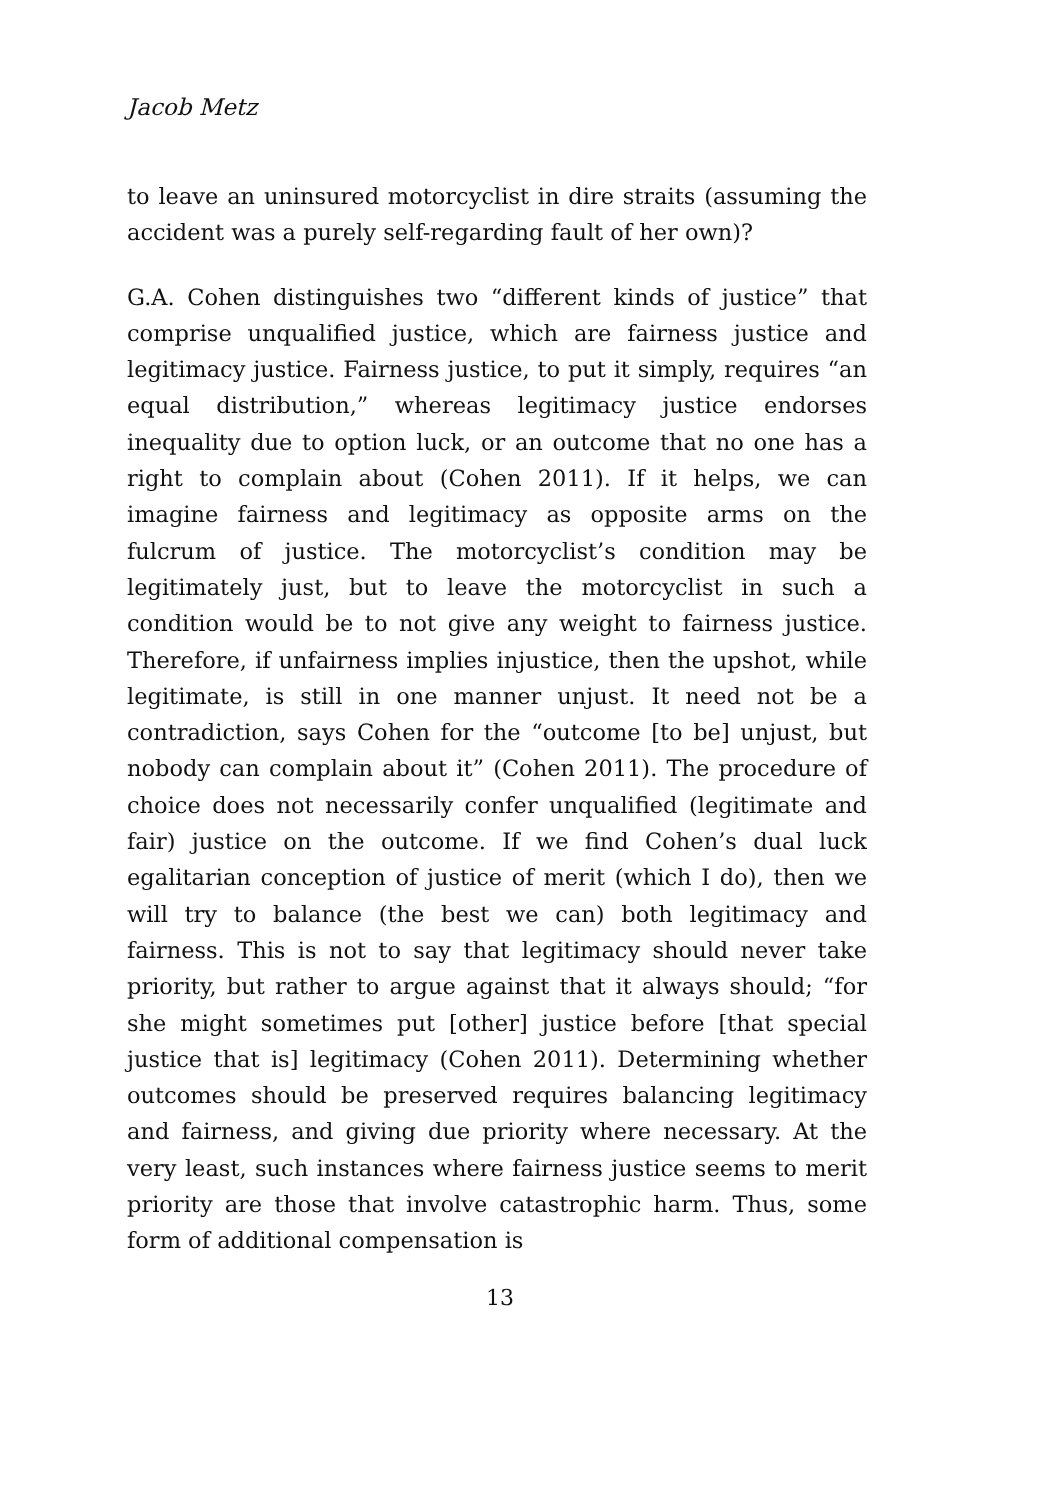Jacob Metz
to leave an uninsured motorcyclist in dire straits (assuming the accident was a purely self-regarding fault of her own)?
G.A. Cohen distinguishes two “different kinds of justice” that comprise unqualified justice, which are fairness justice and legitimacy justice. Fairness justice, to put it simply, requires “an equal distribution,” whereas legitimacy justice endorses inequality due to option luck, or an outcome that no one has a right to complain about (Cohen 2011). If it helps, we can imagine fairness and legitimacy as opposite arms on the fulcrum of justice. The motorcyclist’s condition may be legitimately just, but to leave the motorcyclist in such a condition would be to not give any weight to fairness justice. Therefore, if unfairness implies injustice, then the upshot, while legitimate, is still in one manner unjust. It need not be a contradiction, says Cohen for the “outcome [to be] unjust, but nobody can complain about it” (Cohen 2011). The procedure of choice does not necessarily confer unqualified (legitimate and fair) justice on the outcome. If we find Cohen’s dual luck egalitarian conception of justice of merit (which I do), then we will try to balance (the best we can) both legitimacy and fairness. This is not to say that legitimacy should never take priority, but rather to argue against that it always should; “for she might sometimes put [other] justice before [that special justice that is] legitimacy (Cohen 2011). Determining whether outcomes should be preserved requires balancing legitimacy and fairness, and giving due priority where necessary. At the very least, such instances where fairness justice seems to merit priority are those that involve catastrophic harm. Thus, some form of additional compensation is
13